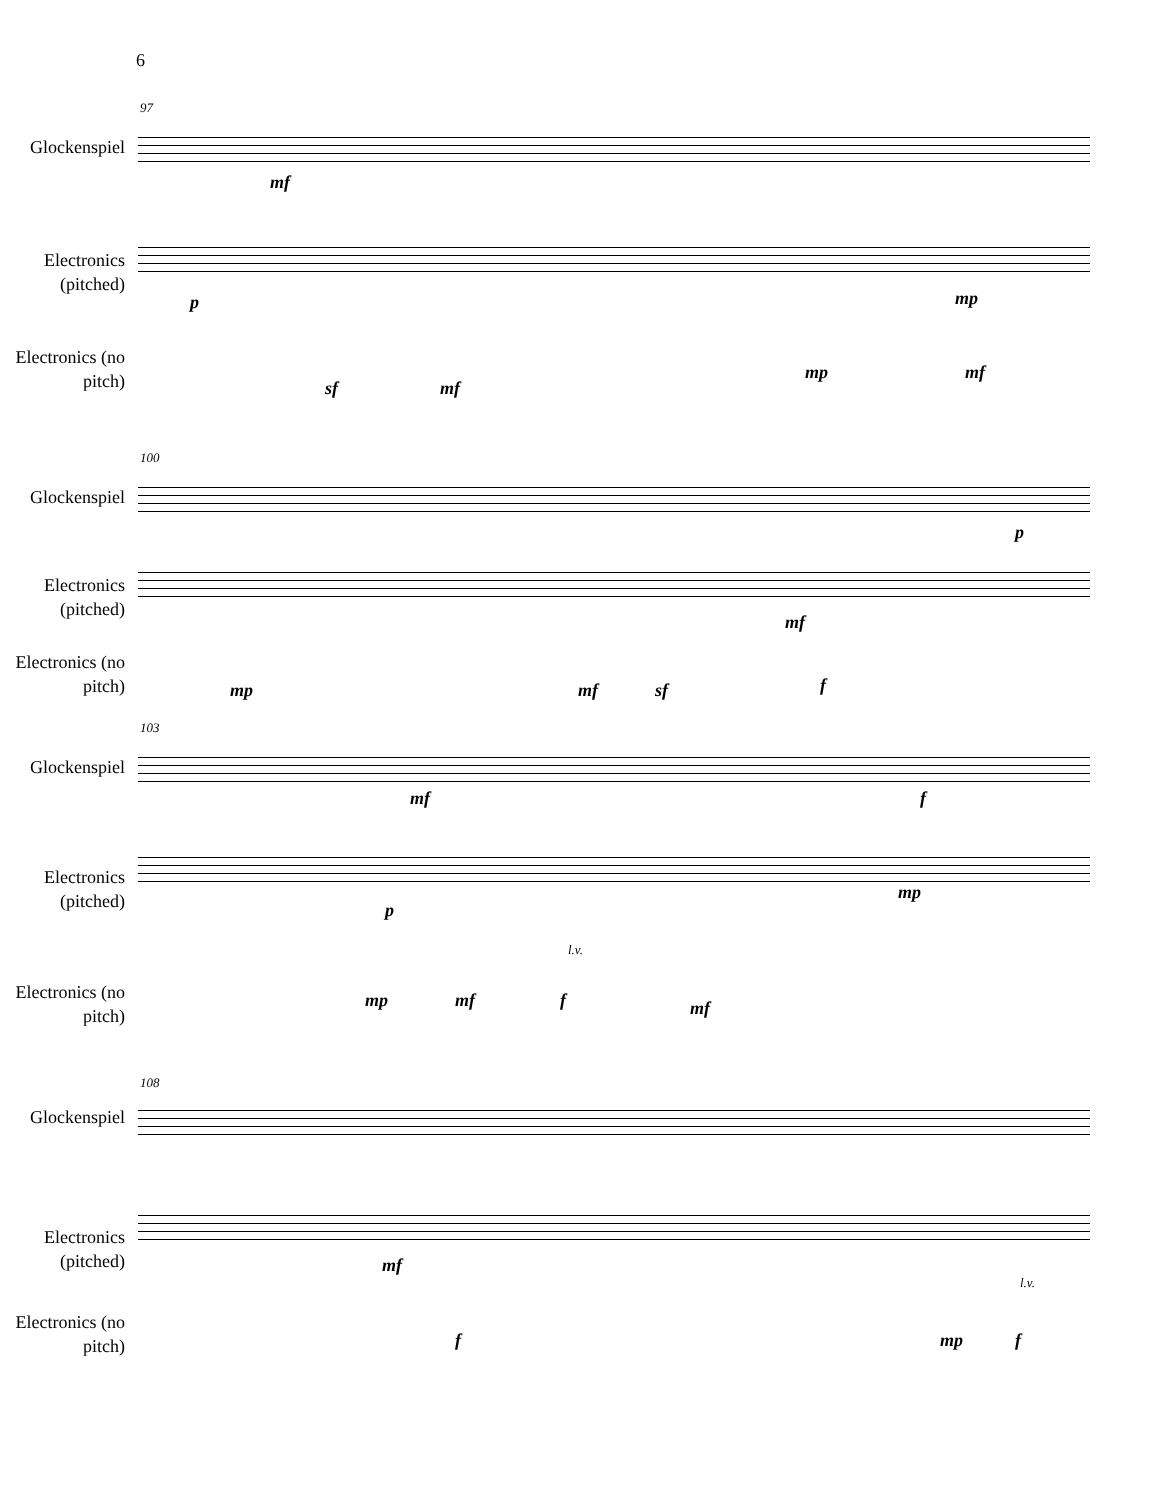6
97
Glockenspiel
mf
Electronics (pitched)
p mp
Electronics (no pitch)
sf mf
mp mf
100
Glockenspiel
p
Electronics (pitched)
mf
Electronics (no pitch)
mp mf sf f
103
Glockenspiel
mf f
Electronics (pitched)
p
mp
Electronics (no pitch)
mp mf f
l.v.
mf
108
Glockenspiel
Electronics (pitched)
mf
Electronics (no pitch)
f mp f
l.v.